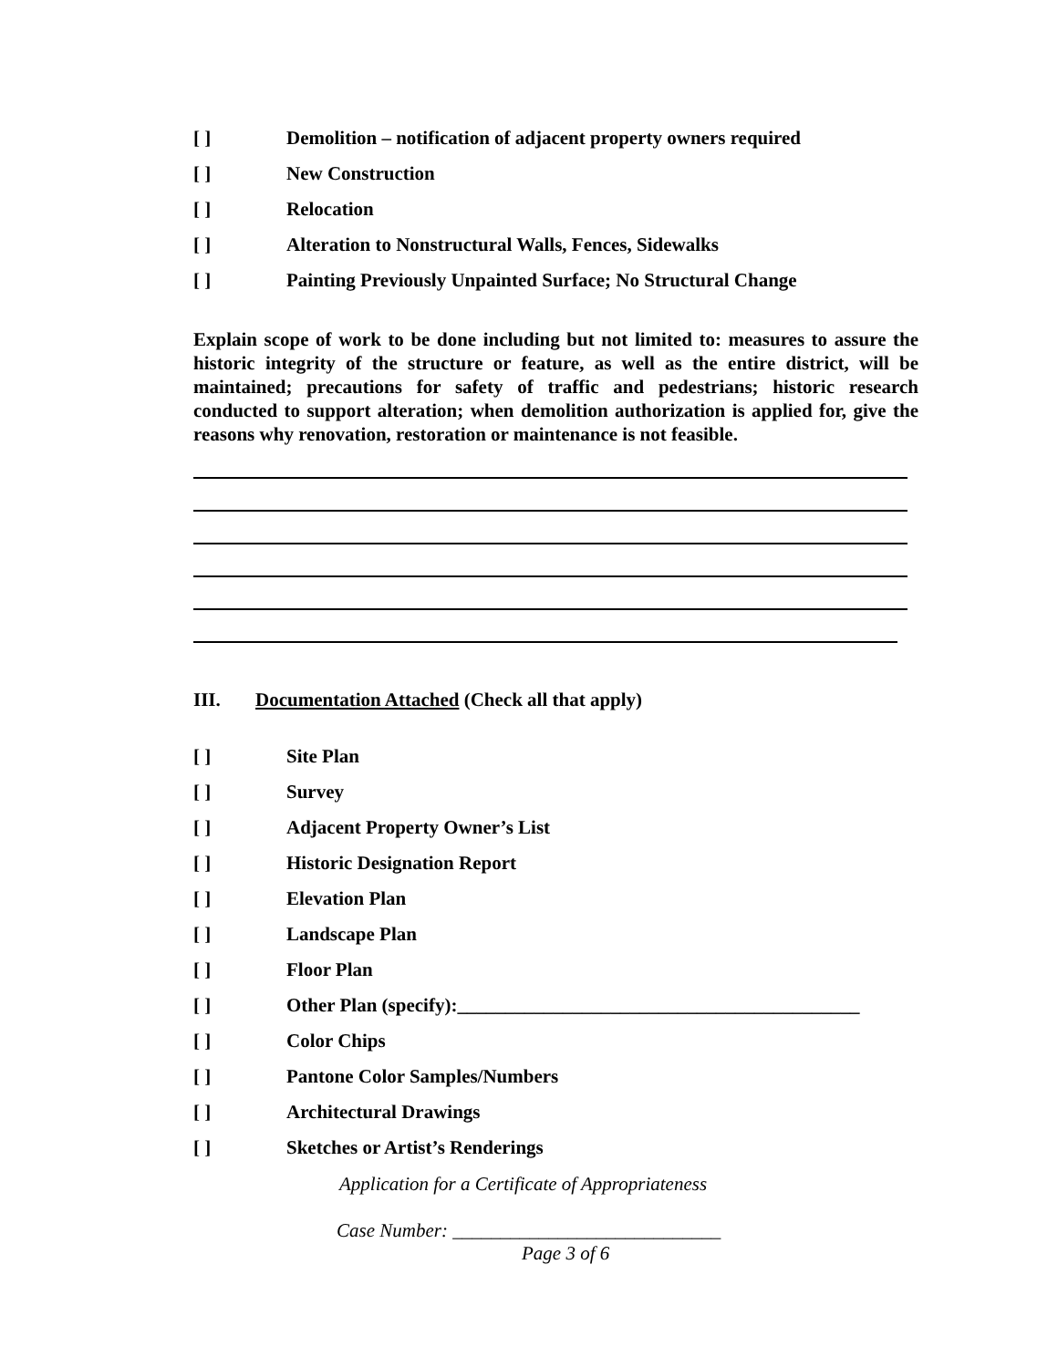[ ] Demolition – notification of adjacent property owners required
[ ] New Construction
[ ] Relocation
[ ] Alteration to Nonstructural Walls, Fences, Sidewalks
[ ] Painting Previously Unpainted Surface; No Structural Change
Explain scope of work to be done including but not limited to: measures to assure the historic integrity of the structure or feature, as well as the entire district, will be maintained; precautions for safety of traffic and pedestrians; historic research conducted to support alteration; when demolition authorization is applied for, give the reasons why renovation, restoration or maintenance is not feasible.
III. Documentation Attached (Check all that apply)
[ ] Site Plan
[ ] Survey
[ ] Adjacent Property Owner’s List
[ ] Historic Designation Report
[ ] Elevation Plan
[ ] Landscape Plan
[ ] Floor Plan
[ ] Other Plan (specify):__________________________________________
[ ] Color Chips
[ ] Pantone Color Samples/Numbers
[ ] Architectural Drawings
[ ] Sketches or Artist’s Renderings
Application for a Certificate of Appropriateness
Case Number: ____________________________
Page 3 of 6